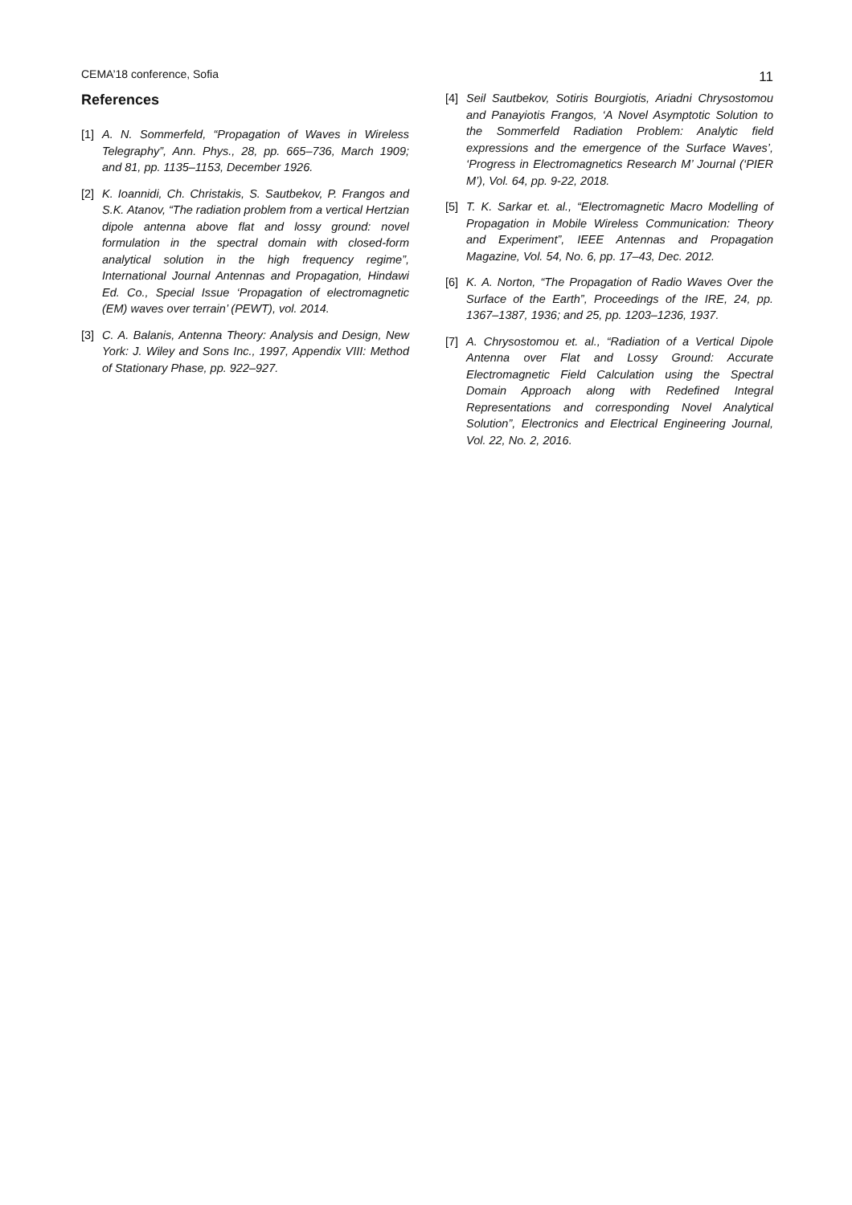CEMA’18 conference, Sofia 11
References
[1] A. N. Sommerfeld, “Propagation of Waves in Wireless Telegraphy”, Ann. Phys., 28, pp. 665–736, March 1909; and 81, pp. 1135–1153, December 1926.
[2] K. Ioannidi, Ch. Christakis, S. Sautbekov, P. Frangos and S.K. Atanov, “The radiation problem from a vertical Hertzian dipole antenna above flat and lossy ground: novel formulation in the spectral domain with closed-form analytical solution in the high frequency regime”, International Journal Antennas and Propagation, Hindawi Ed. Co., Special Issue ‘Propagation of electromagnetic (EM) waves over terrain’ (PEWT), vol. 2014.
[3] C. A. Balanis, Antenna Theory: Analysis and Design, New York: J. Wiley and Sons Inc., 1997, Appendix VIII: Method of Stationary Phase, pp. 922–927.
[4] Seil Sautbekov, Sotiris Bourgiotis, Ariadni Chrysostomou and Panayiotis Frangos, ‘A Novel Asymptotic Solution to the Sommerfeld Radiation Problem: Analytic field expressions and the emergence of the Surface Waves’, ‘Progress in Electromagnetics Research M’ Journal (‘PIER M’), Vol. 64, pp. 9-22, 2018.
[5] T. K. Sarkar et. al., “Electromagnetic Macro Modelling of Propagation in Mobile Wireless Communication: Theory and Experiment”, IEEE Antennas and Propagation Magazine, Vol. 54, No. 6, pp. 17–43, Dec. 2012.
[6] K. A. Norton, “The Propagation of Radio Waves Over the Surface of the Earth”, Proceedings of the IRE, 24, pp. 1367–1387, 1936; and 25, pp. 1203–1236, 1937.
[7] A. Chrysostomou et. al., “Radiation of a Vertical Dipole Antenna over Flat and Lossy Ground: Accurate Electromagnetic Field Calculation using the Spectral Domain Approach along with Redefined Integral Representations and corresponding Novel Analytical Solution”, Electronics and Electrical Engineering Journal, Vol. 22, No. 2, 2016.